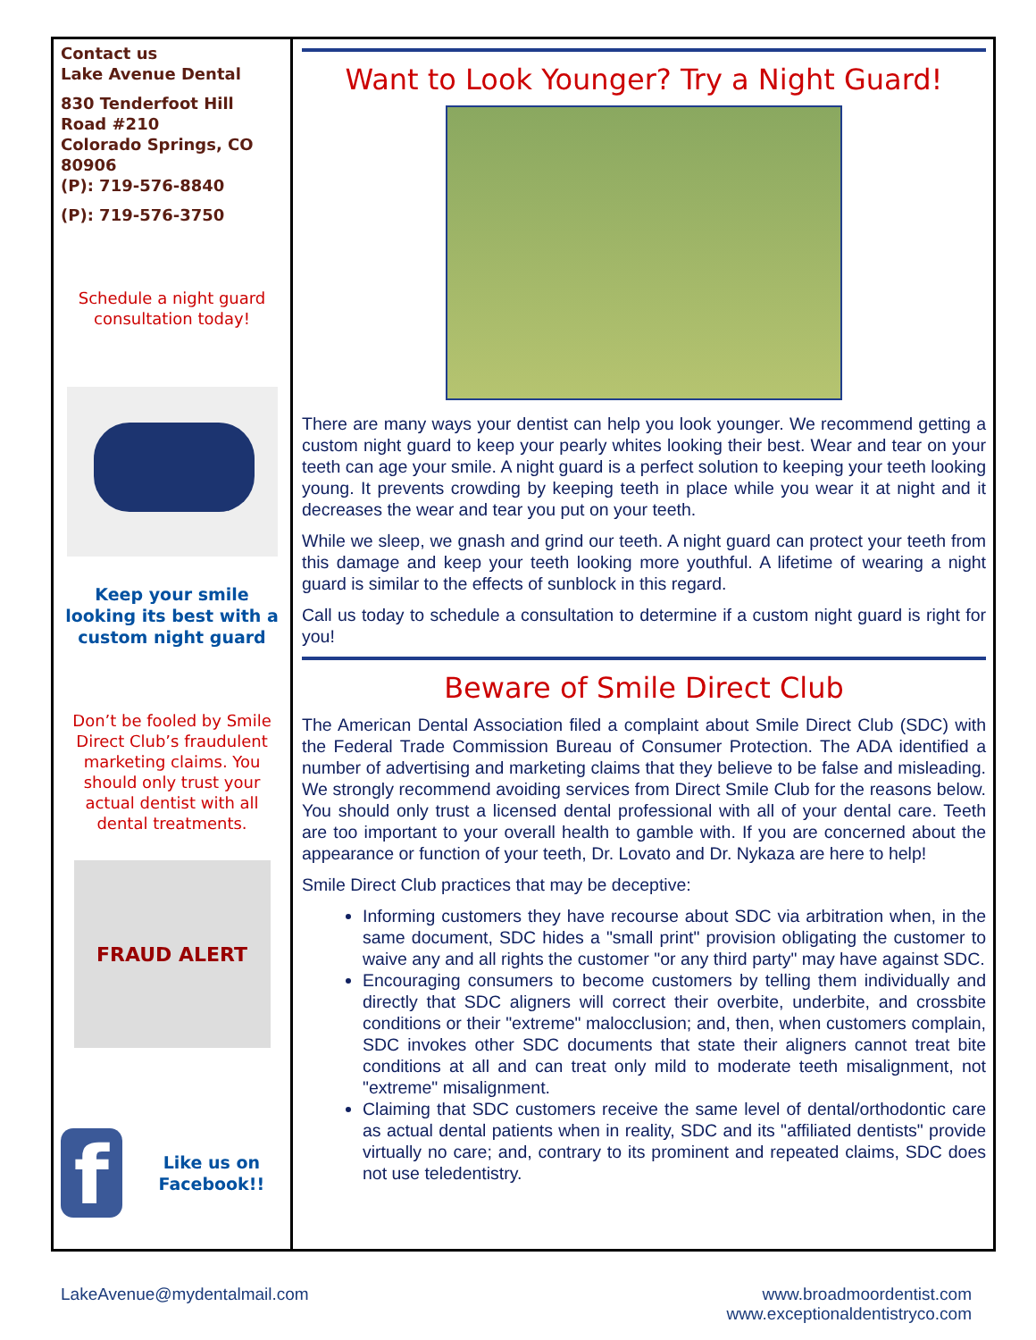Contact us
Lake Avenue Dental
830 Tenderfoot Hill Road #210
Colorado Springs, CO 80906
(P): 719-576-8840
(P): 719-576-3750
Schedule a night guard consultation today!
Keep your smile looking its best with a custom night guard
Don’t be fooled by Smile Direct Club’s fraudulent marketing claims. You should only trust your actual dentist with all dental treatments.
FRAUD ALERT
f
Like us on Facebook!!
Want to Look Younger? Try a Night Guard!
There are many ways your dentist can help you look younger. We recommend getting a custom night guard to keep your pearly whites looking their best. Wear and tear on your teeth can age your smile. A night guard is a perfect solution to keeping your teeth looking young. It prevents crowding by keeping teeth in place while you wear it at night and it decreases the wear and tear you put on your teeth.
While we sleep, we gnash and grind our teeth. A night guard can protect your teeth from this damage and keep your teeth looking more youthful. A lifetime of wearing a night guard is similar to the effects of sunblock in this regard.
Call us today to schedule a consultation to determine if a custom night guard is right for you!
Beware of Smile Direct Club
The American Dental Association filed a complaint about Smile Direct Club (SDC) with the Federal Trade Commission Bureau of Consumer Protection. The ADA identified a number of advertising and marketing claims that they believe to be false and misleading. We strongly recommend avoiding services from Direct Smile Club for the reasons below. You should only trust a licensed dental professional with all of your dental care. Teeth are too important to your overall health to gamble with. If you are concerned about the appearance or function of your teeth, Dr. Lovato and Dr. Nykaza are here to help!
Smile Direct Club practices that may be deceptive:
Informing customers they have recourse about SDC via arbitration when, in the same document, SDC hides a "small print" provision obligating the customer to waive any and all rights the customer "or any third party" may have against SDC.
Encouraging consumers to become customers by telling them individually and directly that SDC aligners will correct their overbite, underbite, and crossbite conditions or their "extreme" malocclusion; and, then, when customers complain, SDC invokes other SDC documents that state their aligners cannot treat bite conditions at all and can treat only mild to moderate teeth misalignment, not "extreme" misalignment.
Claiming that SDC customers receive the same level of dental/orthodontic care as actual dental patients when in reality, SDC and its "affiliated dentists" provide virtually no care; and, contrary to its prominent and repeated claims, SDC does not use teledentistry.
LakeAvenue@mydentalmail.com www.broadmoordentist.com
www.exceptionaldentistryco.com